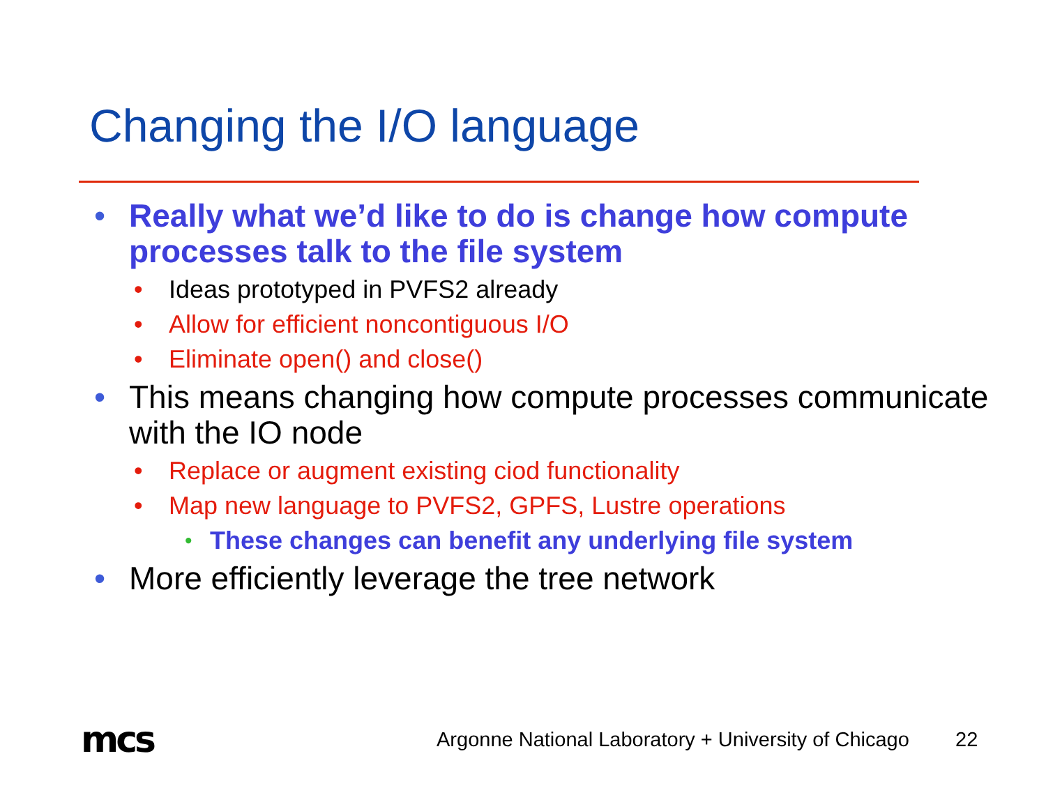Changing the I/O language
• Really what we’d like to do is change how compute processes talk to the file system
• Ideas prototyped in PVFS2 already
• Allow for efficient noncontiguous I/O
• Eliminate open() and close()
• This means changing how compute processes communicate with the IO node
• Replace or augment existing ciod functionality
• Map new language to PVFS2, GPFS, Lustre operations
• These changes can benefit any underlying file system
• More efficiently leverage the tree network
mcs
Argonne National Laboratory + University of Chicago
22